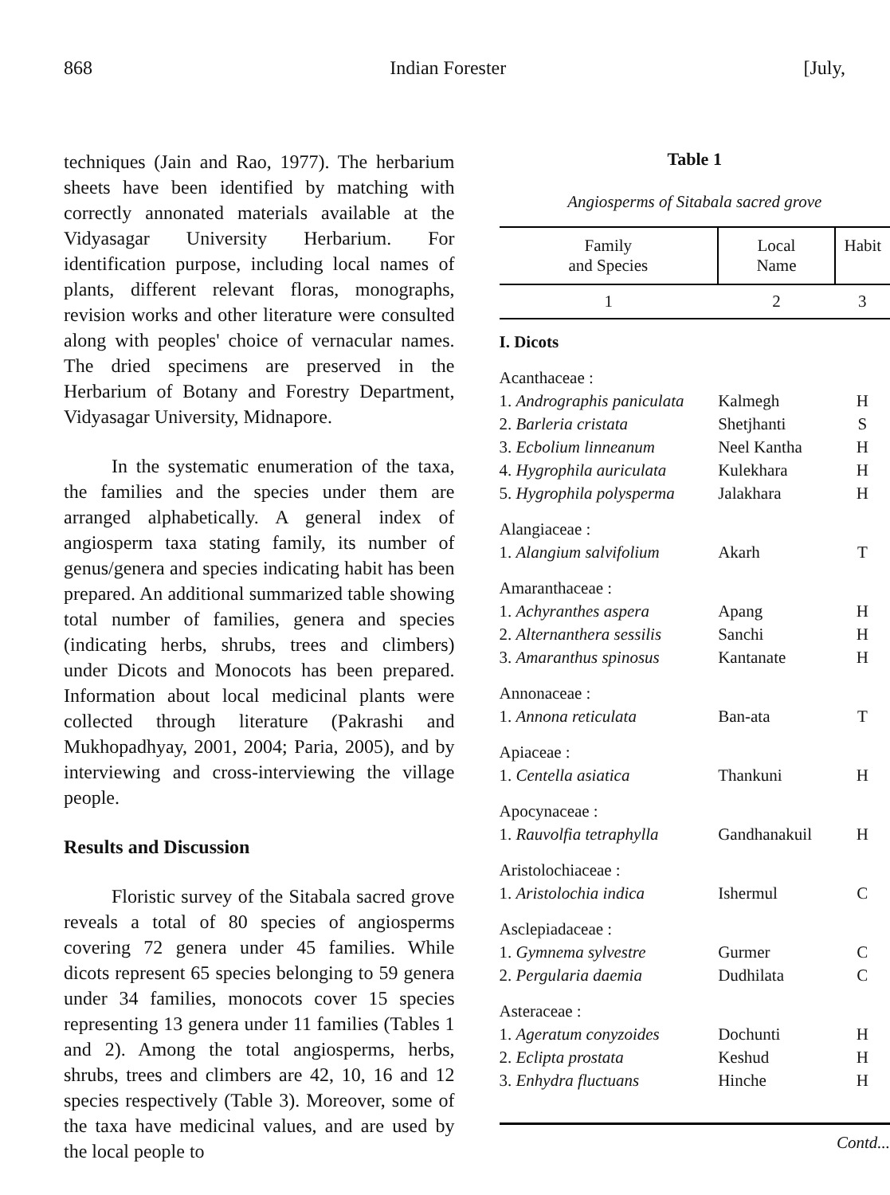868 Indian Forester [July,
techniques (Jain and Rao, 1977). The herbarium sheets have been identified by matching with correctly annonated materials available at the Vidyasagar University Herbarium. For identification purpose, including local names of plants, different relevant floras, monographs, revision works and other literature were consulted along with peoples' choice of vernacular names. The dried specimens are preserved in the Herbarium of Botany and Forestry Department, Vidyasagar University, Midnapore.
In the systematic enumeration of the taxa, the families and the species under them are arranged alphabetically. A general index of angiosperm taxa stating family, its number of genus/genera and species indicating habit has been prepared. An additional summarized table showing total number of families, genera and species (indicating herbs, shrubs, trees and climbers) under Dicots and Monocots has been prepared. Information about local medicinal plants were collected through literature (Pakrashi and Mukhopadhyay, 2001, 2004; Paria, 2005), and by interviewing and cross-interviewing the village people.
Results and Discussion
Floristic survey of the Sitabala sacred grove reveals a total of 80 species of angiosperms covering 72 genera under 45 families. While dicots represent 65 species belonging to 59 genera under 34 families, monocots cover 15 species representing 13 genera under 11 families (Tables 1 and 2). Among the total angiosperms, herbs, shrubs, trees and climbers are 42, 10, 16 and 12 species respectively (Table 3). Moreover, some of the taxa have medicinal values, and are used by the local people to
Table 1
Angiosperms of Sitabala sacred grove
| Family and Species | Local Name | Habit |
| --- | --- | --- |
| 1 | 2 | 3 |
| I. Dicots | | |
| Acanthaceae : | | |
| 1. Andrographis paniculata | Kalmegh | H |
| 2. Barleria cristata | Shetjhanti | S |
| 3. Ecbolium linneanum | Neel Kantha | H |
| 4. Hygrophila auriculata | Kulekhara | H |
| 5. Hygrophila polysperma | Jalakhara | H |
| Alangiaceae : | | |
| 1. Alangium salvifolium | Akarh | T |
| Amaranthaceae : | | |
| 1. Achyranthes aspera | Apang | H |
| 2. Alternanthera sessilis | Sanchi | H |
| 3. Amaranthus spinosus | Kantanate | H |
| Annonaceae : | | |
| 1. Annona reticulata | Ban-ata | T |
| Apiaceae : | | |
| 1. Centella asiatica | Thankuni | H |
| Apocynaceae : | | |
| 1. Rauvolfia tetraphylla | Gandhanakuil | H |
| Aristolochiaceae : | | |
| 1. Aristolochia indica | Ishermul | C |
| Asclepiadaceae : | | |
| 1. Gymnema sylvestre | Gurmer | C |
| 2. Pergularia daemia | Dudhilata | C |
| Asteraceae : | | |
| 1. Ageratum conyzoides | Dochunti | H |
| 2. Eclipta prostata | Keshud | H |
| 3. Enhydra fluctuans | Hinche | H |
| Contd... | | |